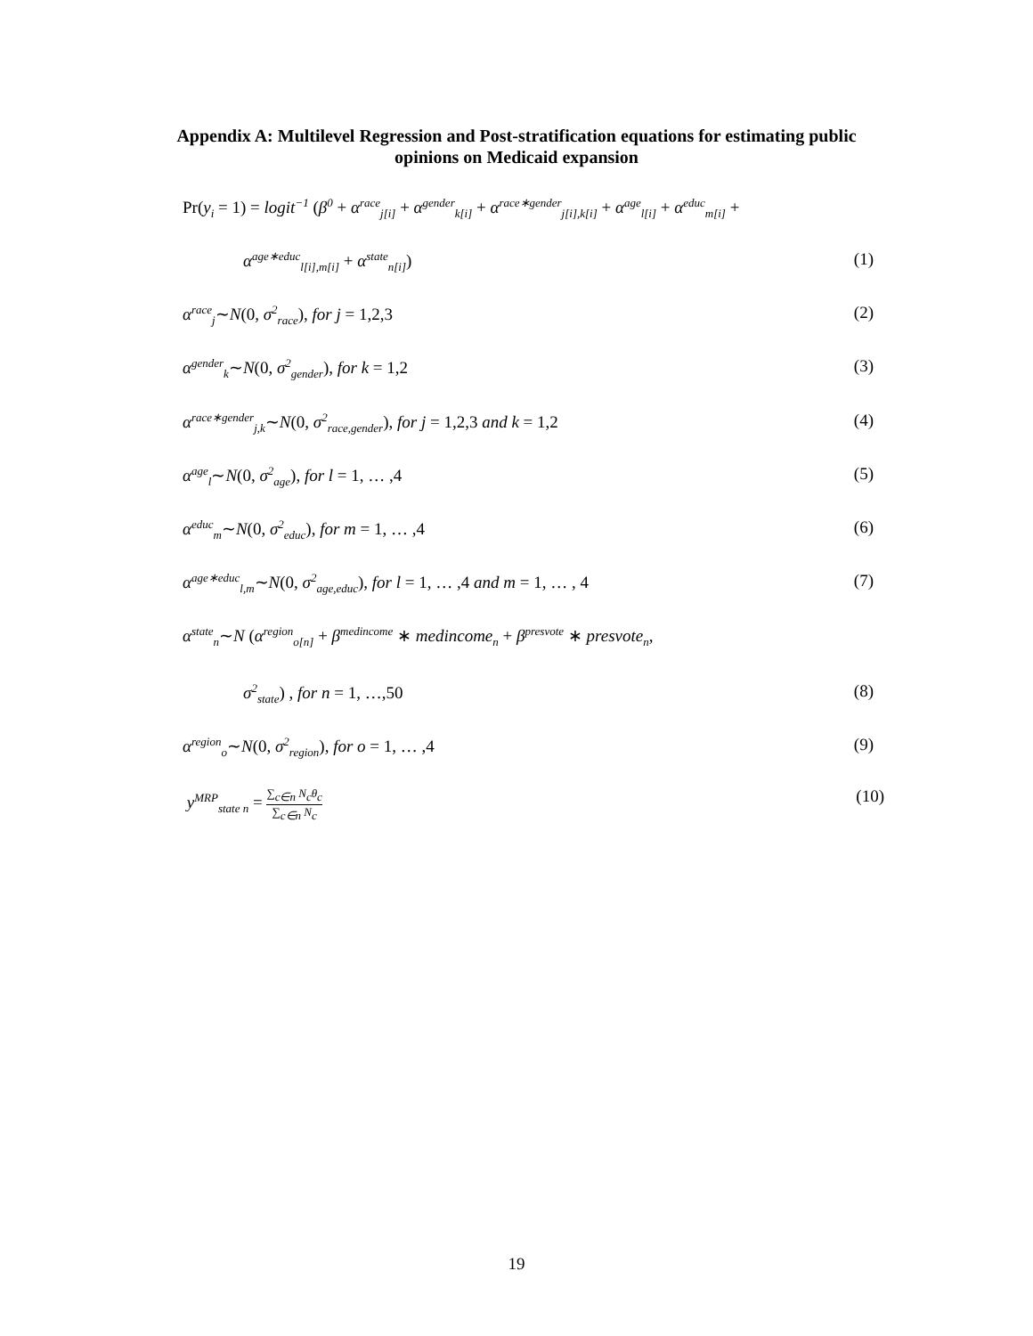Appendix A: Multilevel Regression and Post-stratification equations for estimating public
opinions on Medicaid expansion
Pr(y<sub>i</sub> = 1) = logit<sup>−1</sup> (β<sup>0</sup> + α<sup>race</sup><sub>j[i]</sub> + α<sup>gender</sup><sub>k[i]</sub> + α<sup>race∗gender</sup><sub>j[i],k[i]</sub> + α<sup>age</sup><sub>l[i]</sub> + α<sup>educ</sup><sub>m[i]</sub> +
α<sup>age∗educ</sup><sub>l[i],m[i]</sub> + α<sup>state</sup><sub>n[i]</sub>) (1)
α<sup>race</sup><sub>j</sub>∼N(0, σ<sup>2</sup><sub>race</sub>), for j = 1,2,3 (2)
α<sup>gender</sup><sub>k</sub>∼N(0, σ<sup>2</sup><sub>gender</sub>), for k = 1,2 (3)
α<sup>race∗gender</sup><sub>j,k</sub>∼N(0, σ<sup>2</sup><sub>race,gender</sub>), for j = 1,2,3 and k = 1,2 (4)
α<sup>age</sup><sub>l</sub>∼N(0, σ<sup>2</sup><sub>age</sub>), for l = 1, … ,4 (5)
α<sup>educ</sup><sub>m</sub>∼N(0, σ<sup>2</sup><sub>educ</sub>), for m = 1, … ,4 (6)
α<sup>age∗educ</sup><sub>l,m</sub>∼N(0, σ<sup>2</sup><sub>age,educ</sub>), for l = 1, … ,4 and m = 1, … , 4 (7)
α<sup>state</sup><sub>n</sub>∼N (α<sup>region</sup><sub>o[n]</sub> + β<sup>medincome</sup> ∗ medincome<sub>n</sub> + β<sup>presvote</sup> ∗ presvote<sub>n</sub>,
σ<sup>2</sup><sub>state</sub>) , for n = 1, …,50 (8)
α<sup>region</sup><sub>o</sub>∼N(0, σ<sup>2</sup><sub>region</sub>), for o = 1, … ,4 (9)
y<sup>MRP</sup><sub>state n</sub> = ∑<sub>c∈n</sub> N<sub>c</sub>θ<sub>c</sub> ∑<sub>c∈n</sub> N<sub>c</sub> (10)
19